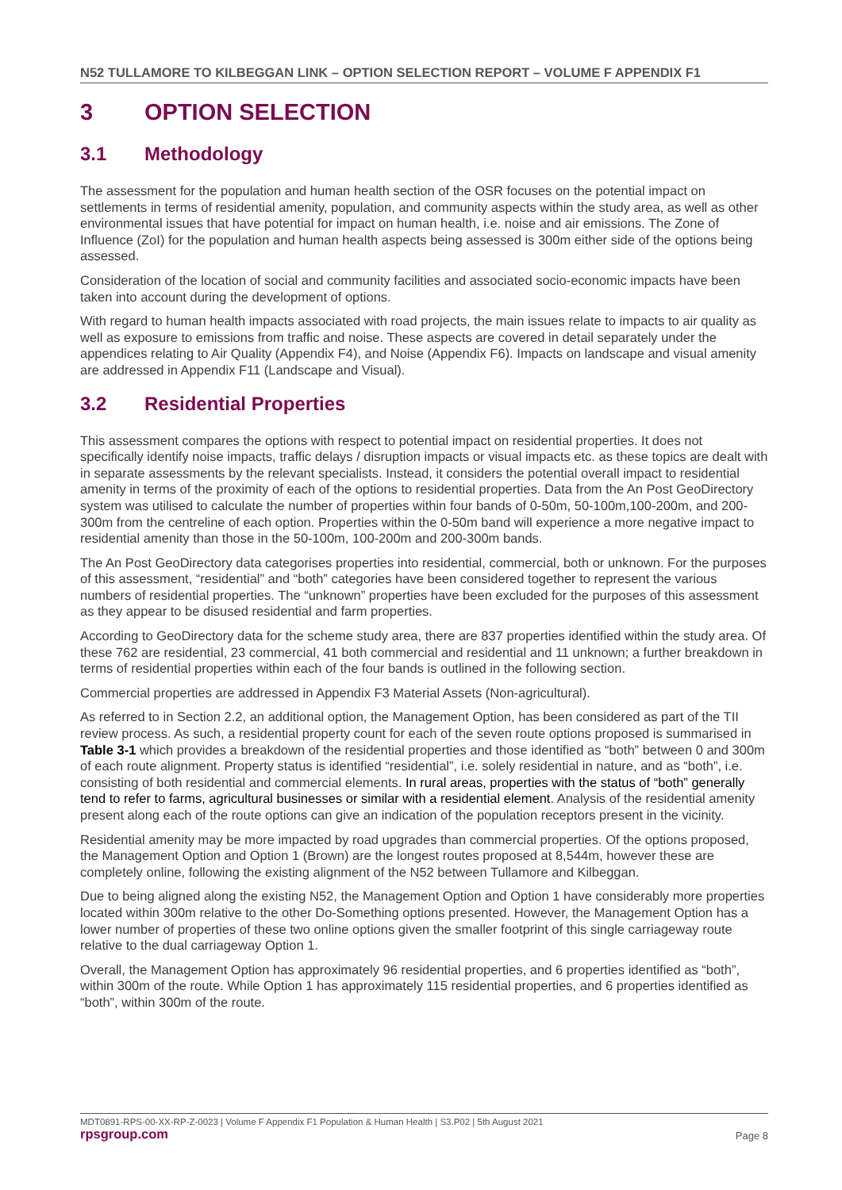N52 TULLAMORE TO KILBEGGAN LINK – OPTION SELECTION REPORT – VOLUME F APPENDIX F1
3 OPTION SELECTION
3.1 Methodology
The assessment for the population and human health section of the OSR focuses on the potential impact on settlements in terms of residential amenity, population, and community aspects within the study area, as well as other environmental issues that have potential for impact on human health, i.e. noise and air emissions. The Zone of Influence (ZoI) for the population and human health aspects being assessed is 300m either side of the options being assessed.
Consideration of the location of social and community facilities and associated socio-economic impacts have been taken into account during the development of options.
With regard to human health impacts associated with road projects, the main issues relate to impacts to air quality as well as exposure to emissions from traffic and noise. These aspects are covered in detail separately under the appendices relating to Air Quality (Appendix F4), and Noise (Appendix F6). Impacts on landscape and visual amenity are addressed in Appendix F11 (Landscape and Visual).
3.2 Residential Properties
This assessment compares the options with respect to potential impact on residential properties. It does not specifically identify noise impacts, traffic delays / disruption impacts or visual impacts etc. as these topics are dealt with in separate assessments by the relevant specialists. Instead, it considers the potential overall impact to residential amenity in terms of the proximity of each of the options to residential properties. Data from the An Post GeoDirectory system was utilised to calculate the number of properties within four bands of 0-50m, 50-100m,100-200m, and 200-300m from the centreline of each option. Properties within the 0-50m band will experience a more negative impact to residential amenity than those in the 50-100m, 100-200m and 200-300m bands.
The An Post GeoDirectory data categorises properties into residential, commercial, both or unknown. For the purposes of this assessment, “residential” and “both” categories have been considered together to represent the various numbers of residential properties. The “unknown” properties have been excluded for the purposes of this assessment as they appear to be disused residential and farm properties.
According to GeoDirectory data for the scheme study area, there are 837 properties identified within the study area. Of these 762 are residential, 23 commercial, 41 both commercial and residential and 11 unknown; a further breakdown in terms of residential properties within each of the four bands is outlined in the following section.
Commercial properties are addressed in Appendix F3 Material Assets (Non-agricultural).
As referred to in Section 2.2, an additional option, the Management Option, has been considered as part of the TII review process. As such, a residential property count for each of the seven route options proposed is summarised in Table 3-1 which provides a breakdown of the residential properties and those identified as “both” between 0 and 300m of each route alignment. Property status is identified “residential”, i.e. solely residential in nature, and as “both”, i.e. consisting of both residential and commercial elements. In rural areas, properties with the status of “both” generally tend to refer to farms, agricultural businesses or similar with a residential element. Analysis of the residential amenity present along each of the route options can give an indication of the population receptors present in the vicinity.
Residential amenity may be more impacted by road upgrades than commercial properties. Of the options proposed, the Management Option and Option 1 (Brown) are the longest routes proposed at 8,544m, however these are completely online, following the existing alignment of the N52 between Tullamore and Kilbeggan.
Due to being aligned along the existing N52, the Management Option and Option 1 have considerably more properties located within 300m relative to the other Do-Something options presented. However, the Management Option has a lower number of properties of these two online options given the smaller footprint of this single carriageway route relative to the dual carriageway Option 1.
Overall, the Management Option has approximately 96 residential properties, and 6 properties identified as “both”, within 300m of the route. While Option 1 has approximately 115 residential properties, and 6 properties identified as “both”, within 300m of the route.
MDT0891-RPS-00-XX-RP-Z-0023 | Volume F Appendix F1 Population & Human Health | S3.P02 | 5th August 2021
rpsgroup.com Page 8